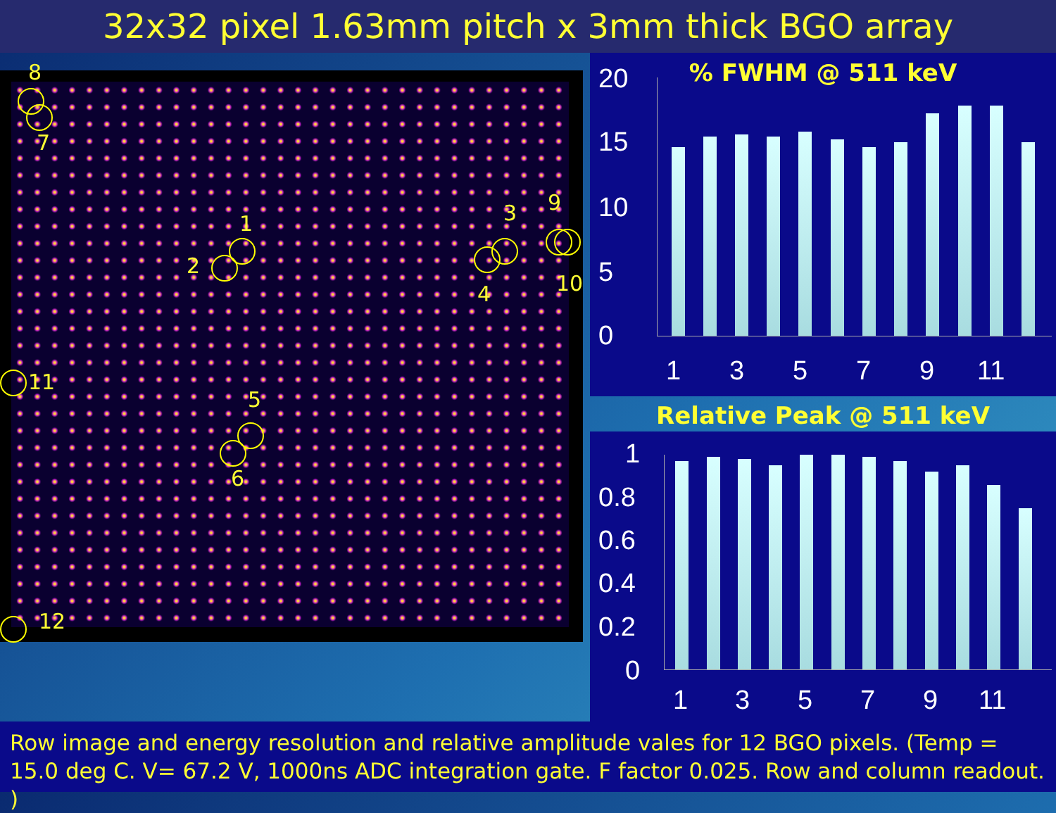32x32 pixel 1.63mm pitch x 3mm thick BGO array
8
7
1
2
3
4
9
10
11
5
6
12
% FWHM @ 511 keV
20
15
10
5
0
1 3 5 7 9 11
Relative Peak @ 511 keV
1
0.8
0.6
0.4
0.2
0
1 3 5 7 9 11
Row image and energy resolution and relative amplitude vales for 12 BGO pixels. (Temp = 15.0 deg C. V= 67.2 V, 1000ns ADC integration gate. F factor 0.025. Row and column readout. )